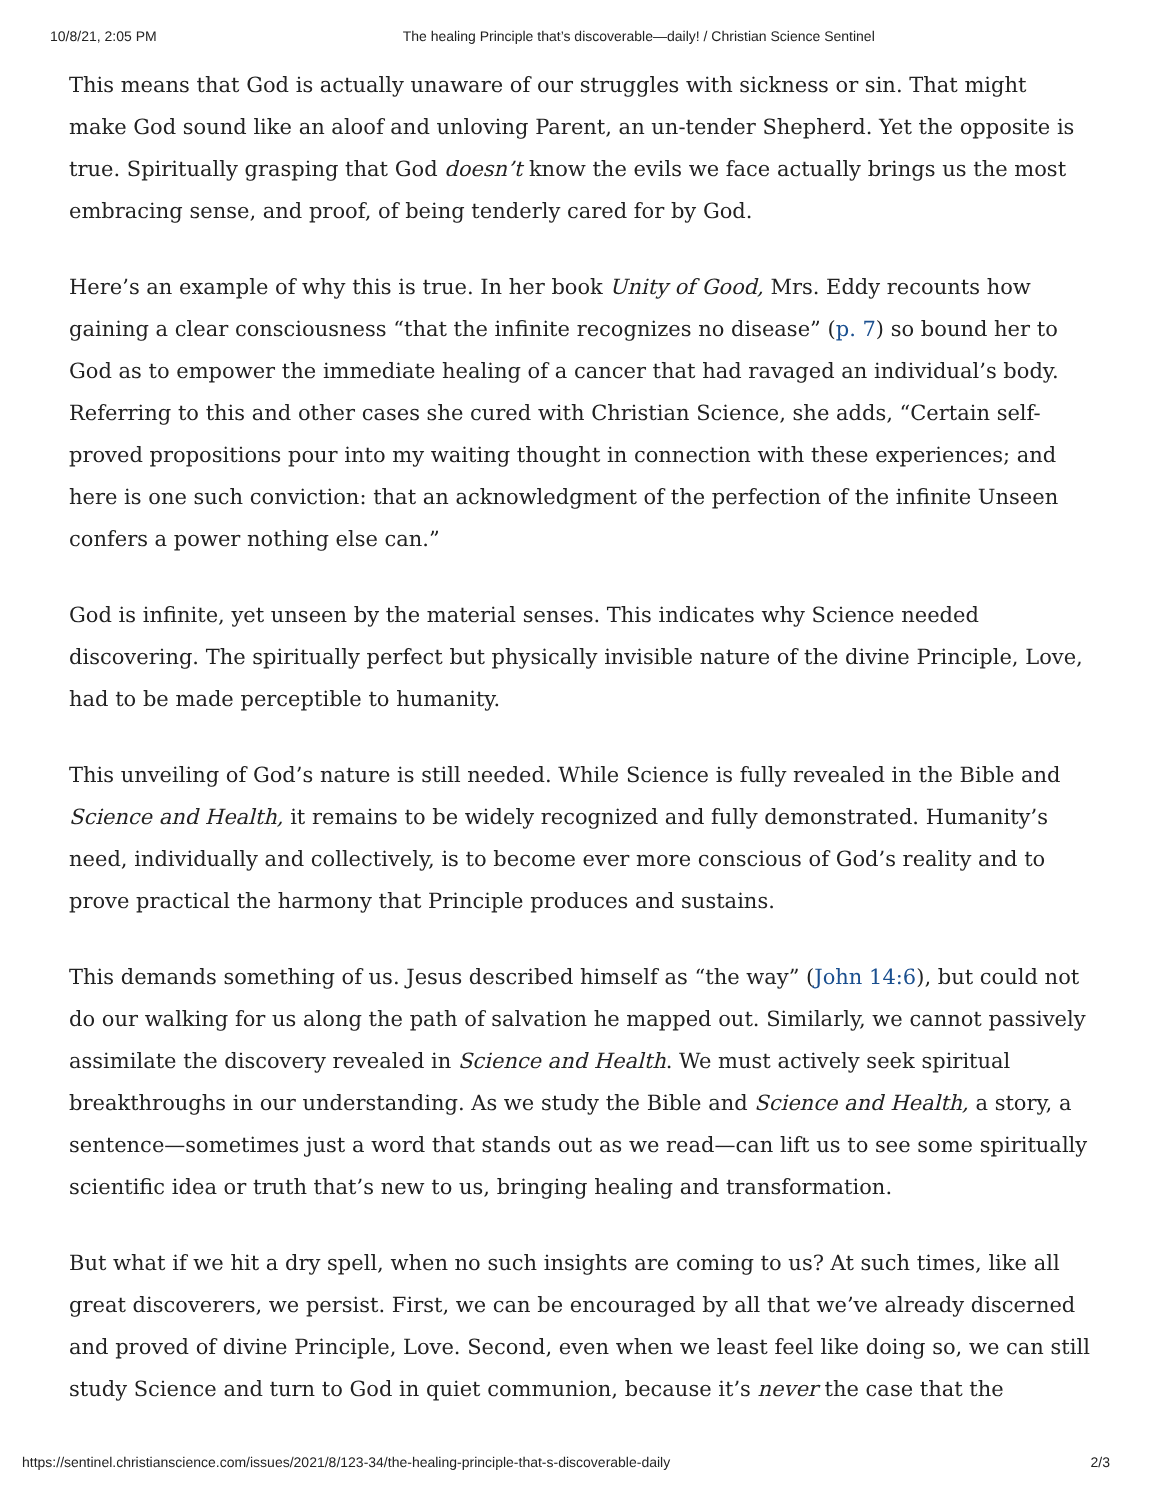10/8/21, 2:05 PM The healing Principle that’s discoverable—daily! / Christian Science Sentinel
This means that God is actually unaware of our struggles with sickness or sin. That might make God sound like an aloof and unloving Parent, an un-tender Shepherd. Yet the opposite is true. Spiritually grasping that God doesn’t know the evils we face actually brings us the most embracing sense, and proof, of being tenderly cared for by God.
Here’s an example of why this is true. In her book Unity of Good, Mrs. Eddy recounts how gaining a clear consciousness “that the infinite recognizes no disease” (p. 7) so bound her to God as to empower the immediate healing of a cancer that had ravaged an individual’s body. Referring to this and other cases she cured with Christian Science, she adds, “Certain self-proved propositions pour into my waiting thought in connection with these experiences; and here is one such conviction: that an acknowledgment of the perfection of the infinite Unseen confers a power nothing else can.”
God is infinite, yet unseen by the material senses. This indicates why Science needed discovering. The spiritually perfect but physically invisible nature of the divine Principle, Love, had to be made perceptible to humanity.
This unveiling of God’s nature is still needed. While Science is fully revealed in the Bible and Science and Health, it remains to be widely recognized and fully demonstrated. Humanity’s need, individually and collectively, is to become ever more conscious of God’s reality and to prove practical the harmony that Principle produces and sustains.
This demands something of us. Jesus described himself as “the way” (John 14:6), but could not do our walking for us along the path of salvation he mapped out. Similarly, we cannot passively assimilate the discovery revealed in Science and Health. We must actively seek spiritual breakthroughs in our understanding. As we study the Bible and Science and Health, a story, a sentence—sometimes just a word that stands out as we read—can lift us to see some spiritually scientific idea or truth that’s new to us, bringing healing and transformation.
But what if we hit a dry spell, when no such insights are coming to us? At such times, like all great discoverers, we persist. First, we can be encouraged by all that we’ve already discerned and proved of divine Principle, Love. Second, even when we least feel like doing so, we can still study Science and turn to God in quiet communion, because it’s never the case that the
https://sentinel.christianscience.com/issues/2021/8/123-34/the-healing-principle-that-s-discoverable-daily 2/3